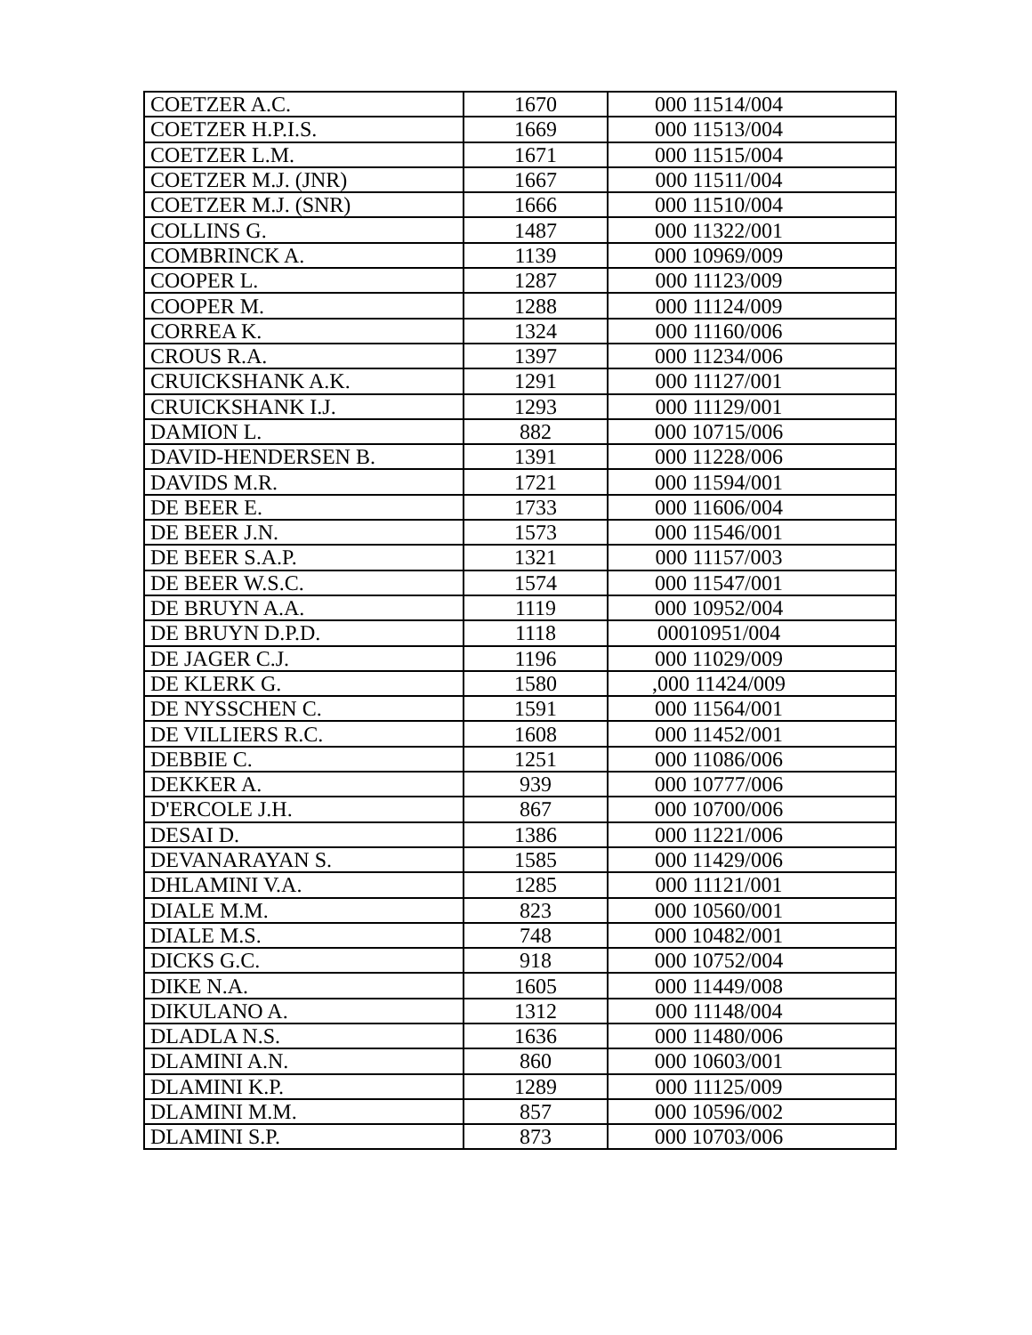| COETZER A.C. | 1670 | 000 11514/004 |
| COETZER H.P.I.S. | 1669 | 000 11513/004 |
| COETZER L.M. | 1671 | 000 11515/004 |
| COETZER M.J. (JNR) | 1667 | 000 11511/004 |
| COETZER M.J. (SNR) | 1666 | 000 11510/004 |
| COLLINS G. | 1487 | 000 11322/001 |
| COMBRINCK A. | 1139 | 000 10969/009 |
| COOPER L. | 1287 | 000 11123/009 |
| COOPER M. | 1288 | 000 11124/009 |
| CORREA K. | 1324 | 000 11160/006 |
| CROUS R.A. | 1397 | 000 11234/006 |
| CRUICKSHANK A.K. | 1291 | 000 11127/001 |
| CRUICKSHANK I.J. | 1293 | 000 11129/001 |
| DAMION L. | 882 | 000 10715/006 |
| DAVID-HENDERSEN B. | 1391 | 000 11228/006 |
| DAVIDS M.R. | 1721 | 000 11594/001 |
| DE BEER E. | 1733 | 000 11606/004 |
| DE BEER J.N. | 1573 | 000 11546/001 |
| DE BEER S.A.P. | 1321 | 000 11157/003 |
| DE BEER W.S.C. | 1574 | 000 11547/001 |
| DE BRUYN A.A. | 1119 | 000 10952/004 |
| DE BRUYN D.P.D. | 1118 | 00010951/004 |
| DE JAGER C.J. | 1196 | 000 11029/009 |
| DE KLERK G. | 1580 | ,000 11424/009 |
| DE NYSSCHEN C. | 1591 | 000 11564/001 |
| DE VILLIERS R.C. | 1608 | 000 11452/001 |
| DEBBIE C. | 1251 | 000 11086/006 |
| DEKKER A. | 939 | 000 10777/006 |
| D'ERCOLE J.H. | 867 | 000 10700/006 |
| DESAI D. | 1386 | 000 11221/006 |
| DEVANARAYAN S. | 1585 | 000 11429/006 |
| DHLAMINI V.A. | 1285 | 000 11121/001 |
| DIALE M.M. | 823 | 000 10560/001 |
| DIALE M.S. | 748 | 000 10482/001 |
| DICKS G.C. | 918 | 000 10752/004 |
| DIKE N.A. | 1605 | 000 11449/008 |
| DIKULANO A. | 1312 | 000 11148/004 |
| DLADLA N.S. | 1636 | 000 11480/006 |
| DLAMINI A.N. | 860 | 000 10603/001 |
| DLAMINI K.P. | 1289 | 000 11125/009 |
| DLAMINI M.M. | 857 | 000 10596/002 |
| DLAMINI S.P. | 873 | 000 10703/006 |